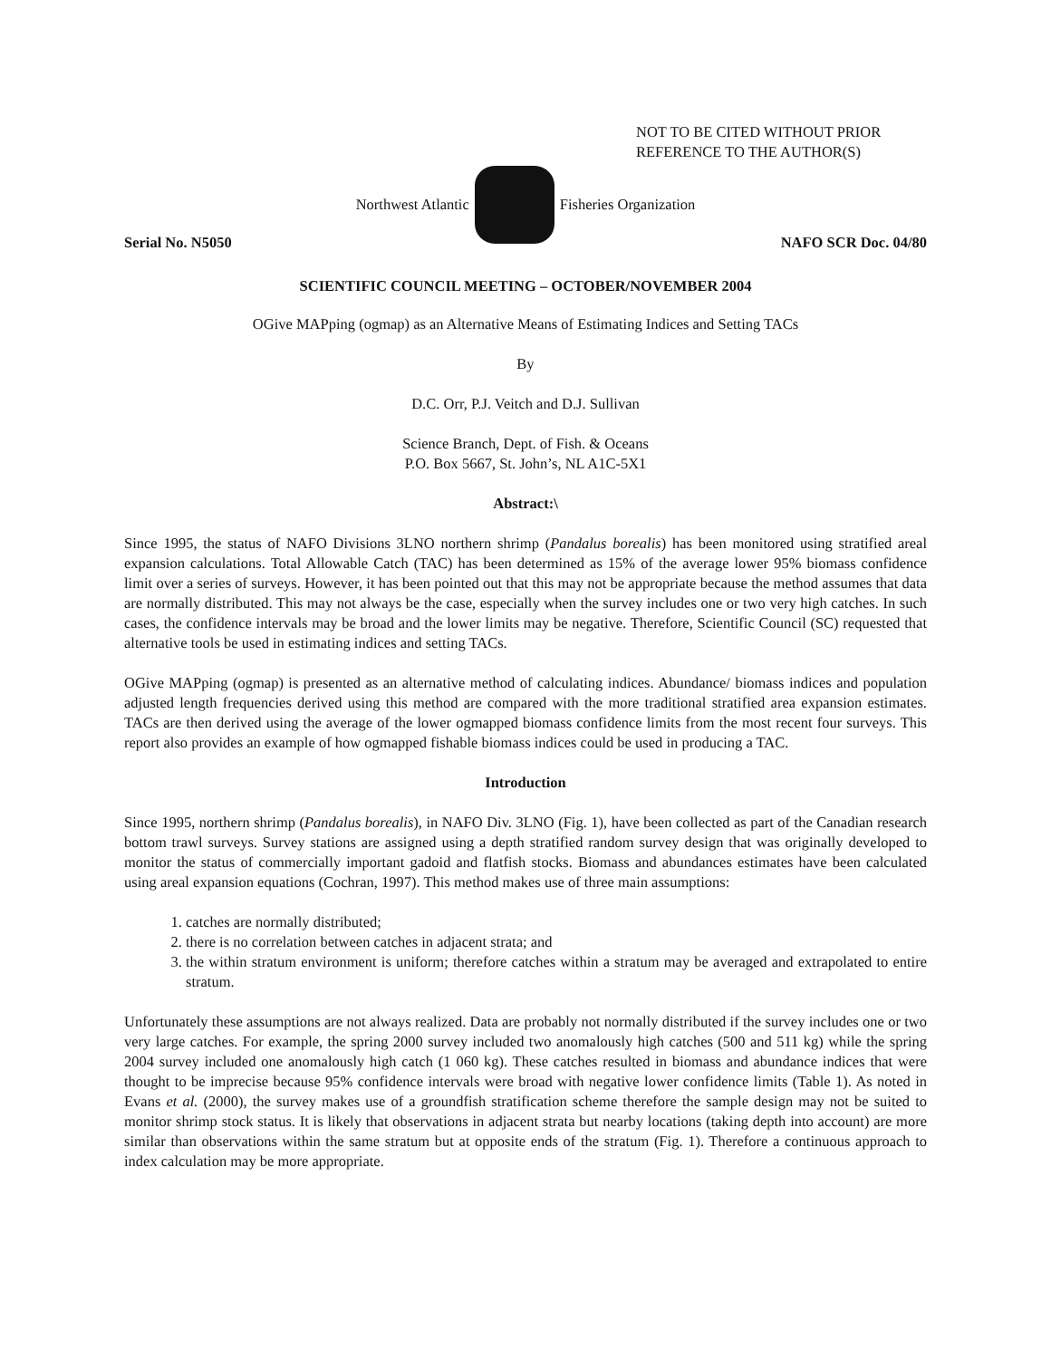NOT TO BE CITED WITHOUT PRIOR
REFERENCE TO THE AUTHOR(S)
Northwest Atlantic Fisheries Organization
Serial No. N5050 NAFO SCR Doc. 04/80
SCIENTIFIC COUNCIL MEETING – OCTOBER/NOVEMBER 2004
OGive MAPping (ogmap) as an Alternative Means of Estimating Indices and Setting TACs
By
D.C. Orr, P.J. Veitch and D.J. Sullivan
Science Branch, Dept. of Fish. & Oceans
P.O. Box 5667, St. John’s, NL A1C-5X1
Abstract:\
Since 1995, the status of NAFO Divisions 3LNO northern shrimp (Pandalus borealis) has been monitored using stratified areal expansion calculations. Total Allowable Catch (TAC) has been determined as 15% of the average lower 95% biomass confidence limit over a series of surveys. However, it has been pointed out that this may not be appropriate because the method assumes that data are normally distributed. This may not always be the case, especially when the survey includes one or two very high catches. In such cases, the confidence intervals may be broad and the lower limits may be negative. Therefore, Scientific Council (SC) requested that alternative tools be used in estimating indices and setting TACs.
OGive MAPping (ogmap) is presented as an alternative method of calculating indices. Abundance/ biomass indices and population adjusted length frequencies derived using this method are compared with the more traditional stratified area expansion estimates. TACs are then derived using the average of the lower ogmapped biomass confidence limits from the most recent four surveys. This report also provides an example of how ogmapped fishable biomass indices could be used in producing a TAC.
Introduction
Since 1995, northern shrimp (Pandalus borealis), in NAFO Div. 3LNO (Fig. 1), have been collected as part of the Canadian research bottom trawl surveys. Survey stations are assigned using a depth stratified random survey design that was originally developed to monitor the status of commercially important gadoid and flatfish stocks. Biomass and abundances estimates have been calculated using areal expansion equations (Cochran, 1997). This method makes use of three main assumptions:
1. catches are normally distributed;
2. there is no correlation between catches in adjacent strata; and
3. the within stratum environment is uniform; therefore catches within a stratum may be averaged and extrapolated to entire stratum.
Unfortunately these assumptions are not always realized. Data are probably not normally distributed if the survey includes one or two very large catches. For example, the spring 2000 survey included two anomalously high catches (500 and 511 kg) while the spring 2004 survey included one anomalously high catch (1 060 kg). These catches resulted in biomass and abundance indices that were thought to be imprecise because 95% confidence intervals were broad with negative lower confidence limits (Table 1). As noted in Evans et al. (2000), the survey makes use of a groundfish stratification scheme therefore the sample design may not be suited to monitor shrimp stock status. It is likely that observations in adjacent strata but nearby locations (taking depth into account) are more similar than observations within the same stratum but at opposite ends of the stratum (Fig. 1). Therefore a continuous approach to index calculation may be more appropriate.